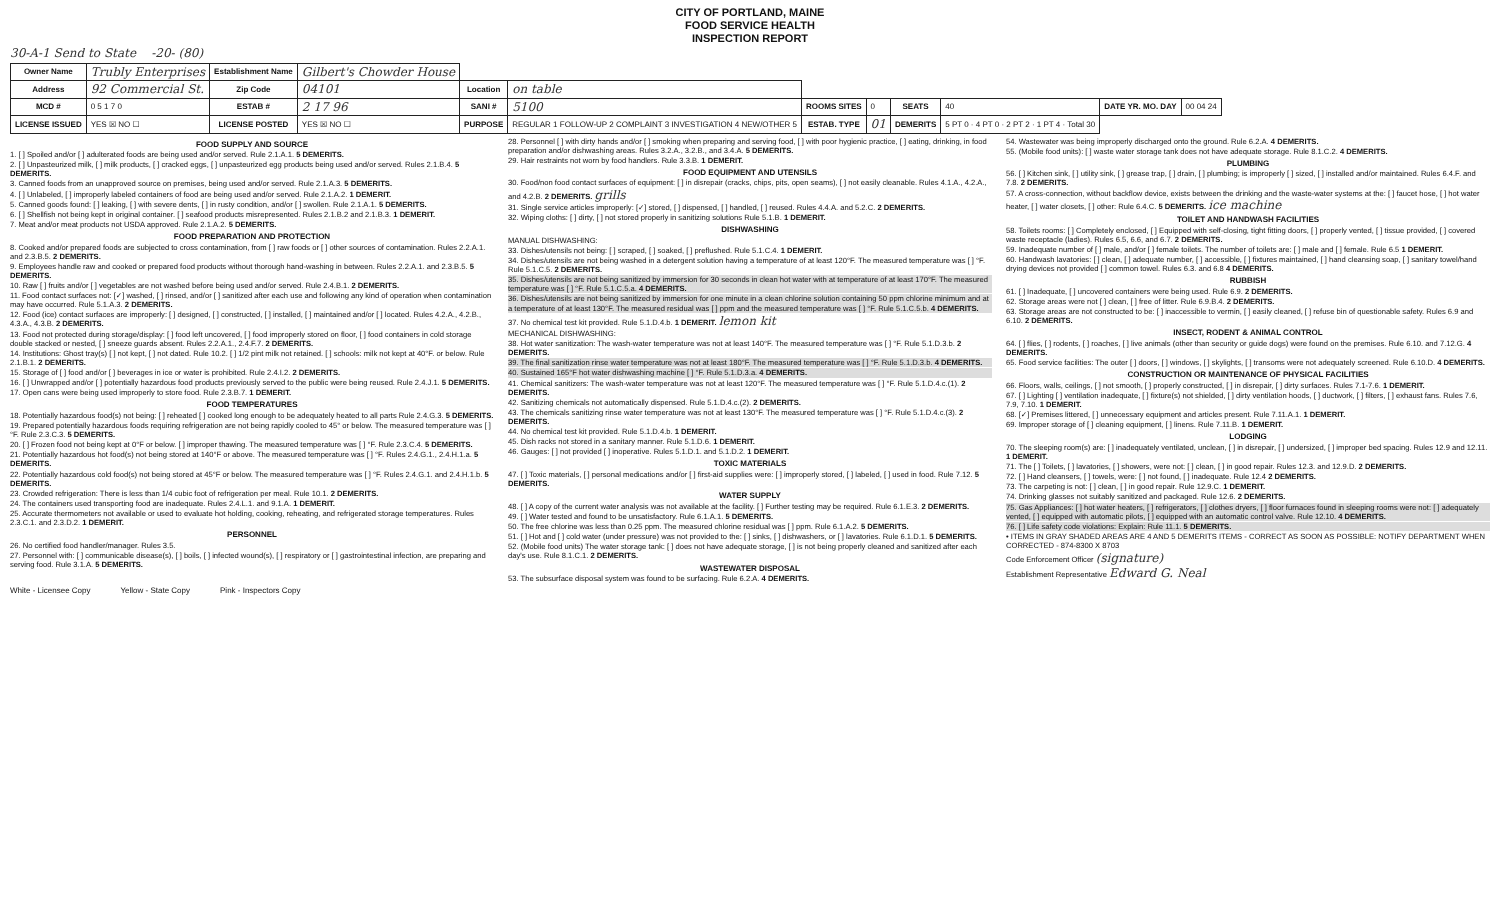CITY OF PORTLAND, MAINE
FOOD SERVICE HEALTH
INSPECTION REPORT
30-A-1 Send to State -20- (80)
| Owner Name | Trubly Enterprises | Establishment Name | Gilbert's Chowder House | | | | | | | | |
| Address | 92 Commercial St. | Zip Code | 04101 | Location | on table | | | | | | |
| MCD # | 0 5 1 7 0 | ESTAB # | 2 17 96 | SANI # | 5100 | ROOMS SITES | 0 | SEATS | 40 | DATE YR. MO. DAY | 00 04 24 |
| LICENSE ISSUED | YES ☒ NO ☐ | LICENSE POSTED | YES ☒ NO ☐ | PURPOSE | REGULAR 1 FOLLOW-UP 2 COMPLAINT 3 INVESTIGATION 4 NEW/OTHER 5 | ESTAB. TYPE | 01 | DEMERITS | 5 PT 0 · 4 PT 0 · 2 PT 2 · 1 PT 4 · Total 30 | | |
FOOD SUPPLY AND SOURCE
1. [ ] Spoiled and/or [ ] adulterated foods are being used and/or served. Rule 2.1.A.1. 5 DEMERITS.
2. [ ] Unpasteurized milk, [ ] milk products, [ ] cracked eggs, [ ] unpasteurized egg products being used and/or served. Rules 2.1.B.4. 5 DEMERITS.
3. Canned foods from an unapproved source on premises, being used and/or served. Rule 2.1.A.3. 5 DEMERITS.
4. [ ] Unlabeled, [ ] improperly labeled containers of food are being used and/or served. Rule 2.1.A.2. 1 DEMERIT.
5. Canned goods found: [ ] leaking, [ ] with severe dents, [ ] in rusty condition, and/or [ ] swollen. Rule 2.1.A.1. 5 DEMERITS.
6. [ ] Shellfish not being kept in original container. [ ] seafood products misrepresented. Rules 2.1.B.2 and 2.1.B.3. 1 DEMERIT.
7. Meat and/or meat products not USDA approved. Rule 2.1.A.2. 5 DEMERITS.
FOOD PREPARATION AND PROTECTION
8. Cooked and/or prepared foods are subjected to cross contamination, from [ ] raw foods or [ ] other sources of contamination. Rules 2.2.A.1. and 2.3.B.5. 2 DEMERITS.
9. Employees handle raw and cooked or prepared food products without thorough hand-washing in between. Rules 2.2.A.1. and 2.3.B.5. 5 DEMERITS.
10. Raw [ ] fruits and/or [ ] vegetables are not washed before being used and/or served. Rule 2.4.B.1. 2 DEMERITS.
11. Food contact surfaces not: [✓] washed, [ ] rinsed, and/or [ ] sanitized after each use and following any kind of operation when contamination may have occurred. Rule 5.1.A.3. 2 DEMERITS.
12. Food (ice) contact surfaces are improperly: [ ] designed, [ ] constructed, [ ] installed, [ ] maintained and/or [ ] located. Rules 4.2.A., 4.2.B., 4.3.A., 4.3.B. 2 DEMERITS.
13. Food not protected during storage/display: [ ] food left uncovered, [ ] food improperly stored on floor, [ ] food containers in cold storage double stacked or nested, [ ] sneeze guards absent. Rules 2.2.A.1., 2.4.F.7. 2 DEMERITS.
14. Institutions: Ghost tray(s) [ ] not kept, [ ] not dated. Rule 10.2. [ ] 1/2 pint milk not retained. [ ] schools: milk not kept at 40°F. or below. Rule 2.1.B.1. 2 DEMERITS.
15. Storage of [ ] food and/or [ ] beverages in ice or water is prohibited. Rule 2.4.I.2. 2 DEMERITS.
16. [ ] Unwrapped and/or [ ] potentially hazardous food products previously served to the public were being reused. Rule 2.4.J.1. 5 DEMERITS.
17. Open cans were being used improperly to store food. Rule 2.3.B.7. 1 DEMERIT.
FOOD TEMPERATURES
18. Potentially hazardous food(s) not being: [ ] reheated [ ] cooked long enough to be adequately heated to all parts Rule 2.4.G.3. 5 DEMERITS.
19. Prepared potentially hazardous foods requiring refrigeration are not being rapidly cooled to 45° or below. The measured temperature was [ ] °F. Rule 2.3.C.3. 5 DEMERITS.
20. [ ] Frozen food not being kept at 0°F or below. [ ] improper thawing. The measured temperature was [ ] °F. Rule 2.3.C.4. 5 DEMERITS.
21. Potentially hazardous hot food(s) not being stored at 140°F or above. The measured temperature was [ ] °F. Rules 2.4.G.1., 2.4.H.1.a. 5 DEMERITS.
22. Potentially hazardous cold food(s) not being stored at 45°F or below. The measured temperature was [ ] °F. Rules 2.4.G.1. and 2.4.H.1.b. 5 DEMERITS.
23. Crowded refrigeration: There is less than 1/4 cubic foot of refrigeration per meal. Rule 10.1. 2 DEMERITS.
24. The containers used transporting food are inadequate. Rules 2.4.L.1. and 9.1.A. 1 DEMERIT.
25. Accurate thermometers not available or used to evaluate hot holding, cooking, reheating, and refrigerated storage temperatures. Rules 2.3.C.1. and 2.3.D.2. 1 DEMERIT.
PERSONNEL
26. No certified food handler/manager. Rules 3.5.
27. Personnel with: [ ] communicable disease(s), [ ] boils, [ ] infected wound(s), [ ] respiratory or [ ] gastrointestinal infection, are preparing and serving food. Rule 3.1.A. 5 DEMERITS.
28. Personnel [ ] with dirty hands and/or [ ] smoking when preparing and serving food, [ ] with poor hygienic practice, [ ] eating, drinking, in food preparation and/or dishwashing areas. Rules 3.2.A., 3.2.B., and 3.4.A. 5 DEMERITS.
29. Hair restraints not worn by food handlers. Rule 3.3.B. 1 DEMERIT.
FOOD EQUIPMENT AND UTENSILS
30. Food/non food contact surfaces of equipment: [ ] in disrepair (cracks, chips, pits, open seams), [ ] not easily cleanable. Rules 4.1.A., 4.2.A., and 4.2.B. 2 DEMERITS. grills
31. Single service articles improperly: [✓] stored, [ ] dispensed, [ ] handled, [ ] reused. Rules 4.4.A. and 5.2.C. 2 DEMERITS.
32. Wiping cloths: [ ] dirty, [ ] not stored properly in sanitizing solutions Rule 5.1.B. 1 DEMERIT.
DISHWASHING
MANUAL DISHWASHING:
33. Dishes/utensils not being: [ ] scraped, [ ] soaked, [ ] preflushed. Rule 5.1.C.4. 1 DEMERIT.
34. Dishes/utensils are not being washed in a detergent solution having a temperature of at least 120°F. The measured temperature was [ ] °F. Rule 5.1.C.5. 2 DEMERITS.
35. Dishes/utensils are not being sanitized by immersion for 30 seconds in clean hot water with at temperature of at least 170°F. The measured temperature was [ ] °F. Rule 5.1.C.5.a. 4 DEMERITS.
36. Dishes/utensils are not being sanitized by immersion for one minute in a clean chlorine solution containing 50 ppm chlorine minimum and at a temperature of at least 130°F. The measured residual was [ ] ppm and the measured temperature was [ ] °F. Rule 5.1.C.5.b. 4 DEMERITS.
37. No chemical test kit provided. Rule 5.1.D.4.b. 1 DEMERIT. lemon kit
MECHANICAL DISHWASHING:
38. Hot water sanitization: The wash-water temperature was not at least 140°F. The measured temperature was [ ] °F. Rule 5.1.D.3.b. 2 DEMERITS.
39. The final sanitization rinse water temperature was not at least 180°F. The measured temperature was [ ] °F. Rule 5.1.D.3.b. 4 DEMERITS.
40. Sustained 165°F hot water dishwashing machine [ ] °F. Rule 5.1.D.3.a. 4 DEMERITS.
41. Chemical sanitizers: The wash-water temperature was not at least 120°F. The measured temperature was [ ] °F. Rule 5.1.D.4.c.(1). 2 DEMERITS.
42. Sanitizing chemicals not automatically dispensed. Rule 5.1.D.4.c.(2). 2 DEMERITS.
43. The chemicals sanitizing rinse water temperature was not at least 130°F. The measured temperature was [ ] °F. Rule 5.1.D.4.c.(3). 2 DEMERITS.
44. No chemical test kit provided. Rule 5.1.D.4.b. 1 DEMERIT.
45. Dish racks not stored in a sanitary manner. Rule 5.1.D.6. 1 DEMERIT.
46. Gauges: [ ] not provided [ ] inoperative. Rules 5.1.D.1. and 5.1.D.2. 1 DEMERIT.
TOXIC MATERIALS
47. [ ] Toxic materials, [ ] personal medications and/or [ ] first-aid supplies were: [ ] improperly stored, [ ] labeled, [ ] used in food. Rule 7.12. 5 DEMERITS.
WATER SUPPLY
48. [ ] A copy of the current water analysis was not available at the facility. [ ] Further testing may be required. Rule 6.1.E.3. 2 DEMERITS.
49. [ ] Water tested and found to be unsatisfactory. Rule 6.1.A.1. 5 DEMERITS.
50. The free chlorine was less than 0.25 ppm. The measured chlorine residual was [ ] ppm. Rule 6.1.A.2. 5 DEMERITS.
51. [ ] Hot and [ ] cold water (under pressure) was not provided to the: [ ] sinks, [ ] dishwashers, or [ ] lavatories. Rule 6.1.D.1. 5 DEMERITS.
52. (Mobile food units) The water storage tank: [ ] does not have adequate storage, [ ] is not being properly cleaned and sanitized after each day's use. Rule 8.1.C.1. 2 DEMERITS.
WASTEWATER DISPOSAL
53. The subsurface disposal system was found to be surfacing. Rule 6.2.A. 4 DEMERITS.
54. Wastewater was being improperly discharged onto the ground. Rule 6.2.A. 4 DEMERITS.
55. (Mobile food units): [ ] waste water storage tank does not have adequate storage. Rule 8.1.C.2. 4 DEMERITS.
PLUMBING
56. [ ] Kitchen sink, [ ] utility sink, [ ] grease trap, [ ] drain, [ ] plumbing; is improperly [ ] sized, [ ] installed and/or maintained. Rules 6.4.F. and 7.8. 2 DEMERITS.
57. A cross-connection, without backflow device, exists between the drinking and the waste-water systems at the: [ ] faucet hose, [ ] hot water heater, [ ] water closets, [ ] other: Rule 6.4.C. 5 DEMERITS. ice machine
TOILET AND HANDWASH FACILITIES
58. Toilets rooms: [ ] Completely enclosed, [ ] Equipped with self-closing, tight fitting doors, [ ] properly vented, [ ] tissue provided, [ ] covered waste receptacle (ladies). Rules 6.5, 6.6, and 6.7. 2 DEMERITS.
59. Inadequate number of [ ] male, and/or [ ] female toilets. The number of toilets are: [ ] male and [ ] female. Rule 6.5 1 DEMERIT.
60. Handwash lavatories: [ ] clean, [ ] adequate number, [ ] accessible, [ ] fixtures maintained, [ ] hand cleansing soap, [ ] sanitary towel/hand drying devices not provided [ ] common towel. Rules 6.3. and 6.8 4 DEMERITS.
RUBBISH
61. [ ] Inadequate, [ ] uncovered containers were being used. Rule 6.9. 2 DEMERITS.
62. Storage areas were not [ ] clean, [ ] free of litter. Rule 6.9.B.4. 2 DEMERITS.
63. Storage areas are not constructed to be: [ ] inaccessible to vermin, [ ] easily cleaned, [ ] refuse bin of questionable safety. Rules 6.9 and 6.10. 2 DEMERITS.
INSECT, RODENT & ANIMAL CONTROL
64. [ ] flies, [ ] rodents, [ ] roaches, [ ] live animals (other than security or guide dogs) were found on the premises. Rule 6.10. and 7.12.G. 4 DEMERITS.
65. Food service facilities: The outer [ ] doors, [ ] windows, [ ] skylights, [ ] transoms were not adequately screened. Rule 6.10.D. 4 DEMERITS.
CONSTRUCTION OR MAINTENANCE OF PHYSICAL FACILITIES
66. Floors, walls, ceilings, [ ] not smooth, [ ] properly constructed, [ ] in disrepair, [ ] dirty surfaces. Rules 7.1-7.6. 1 DEMERIT.
67. [ ] Lighting [ ] ventilation inadequate, [ ] fixture(s) not shielded, [ ] dirty ventilation hoods, [ ] ductwork, [ ] filters, [ ] exhaust fans. Rules 7.6, 7.9, 7.10. 1 DEMERIT.
68. [✓] Premises littered, [ ] unnecessary equipment and articles present. Rule 7.11.A.1. 1 DEMERIT.
69. Improper storage of [ ] cleaning equipment, [ ] linens. Rule 7.11.B. 1 DEMERIT.
LODGING
70. The sleeping room(s) are: [ ] inadequately ventilated, unclean, [ ] in disrepair, [ ] undersized, [ ] improper bed spacing. Rules 12.9 and 12.11. 1 DEMERIT.
71. The [ ] Toilets, [ ] lavatories, [ ] showers, were not: [ ] clean, [ ] in good repair. Rules 12.3. and 12.9.D. 2 DEMERITS.
72. [ ] Hand cleansers, [ ] towels, were: [ ] not found, [ ] inadequate. Rule 12.4 2 DEMERITS.
73. The carpeting is not: [ ] clean, [ ] in good repair. Rule 12.9.C. 1 DEMERIT.
74. Drinking glasses not suitably sanitized and packaged. Rule 12.6. 2 DEMERITS.
75. Gas Appliances: [ ] hot water heaters, [ ] refrigerators, [ ] clothes dryers, [ ] floor furnaces found in sleeping rooms were not: [ ] adequately vented, [ ] equipped with automatic pilots, [ ] equipped with an automatic control valve. Rule 12.10. 4 DEMERITS.
76. [ ] Life safety code violations: Explain: Rule 11.1. 5 DEMERITS.
• ITEMS IN GRAY SHADED AREAS ARE 4 AND 5 DEMERITS ITEMS - CORRECT AS SOON AS POSSIBLE: NOTIFY DEPARTMENT WHEN CORRECTED - 874-8300 X 8703
Code Enforcement Officer (signature)
Establishment Representative Edward G. Neal
White - Licensee Copy Yellow - State Copy Pink - Inspectors Copy